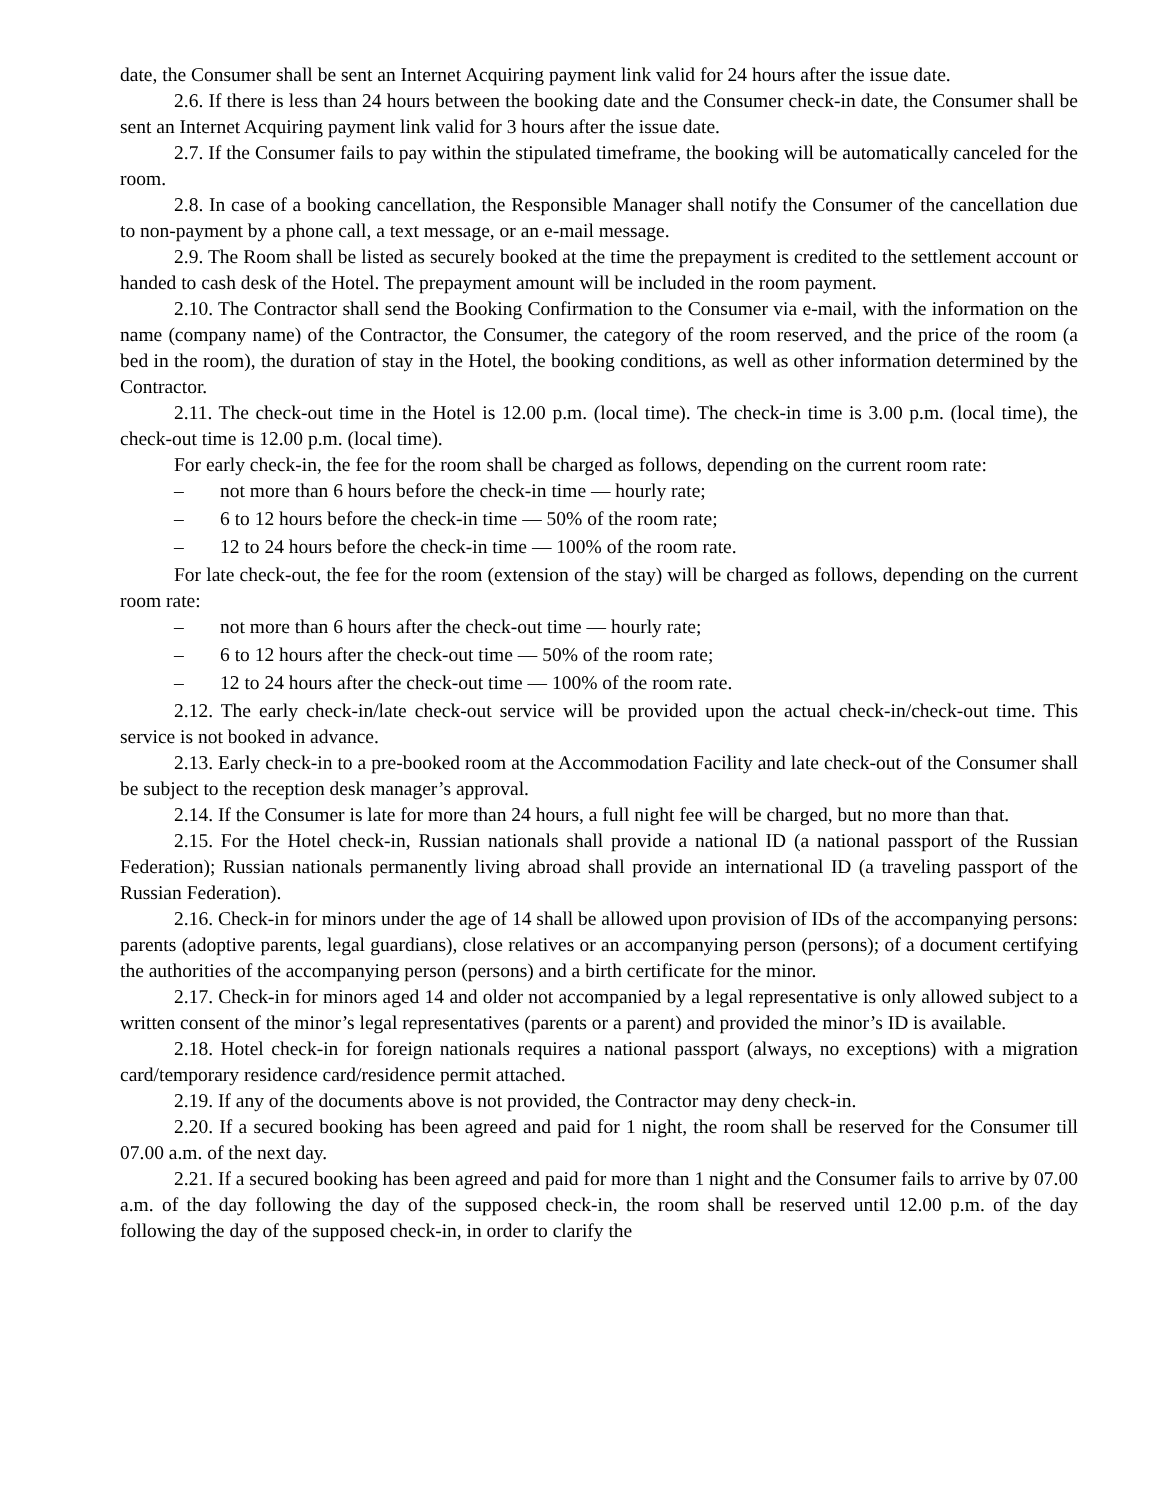date, the Consumer shall be sent an Internet Acquiring payment link valid for 24 hours after the issue date.
2.6. If there is less than 24 hours between the booking date and the Consumer check-in date, the Consumer shall be sent an Internet Acquiring payment link valid for 3 hours after the issue date.
2.7. If the Consumer fails to pay within the stipulated timeframe, the booking will be automatically canceled for the room.
2.8. In case of a booking cancellation, the Responsible Manager shall notify the Consumer of the cancellation due to non-payment by a phone call, a text message, or an e-mail message.
2.9. The Room shall be listed as securely booked at the time the prepayment is credited to the settlement account or handed to cash desk of the Hotel. The prepayment amount will be included in the room payment.
2.10. The Contractor shall send the Booking Confirmation to the Consumer via e-mail, with the information on the name (company name) of the Contractor, the Consumer, the category of the room reserved, and the price of the room (a bed in the room), the duration of stay in the Hotel, the booking conditions, as well as other information determined by the Contractor.
2.11. The check-out time in the Hotel is 12.00 p.m. (local time). The check-in time is 3.00 p.m. (local time), the check-out time is 12.00 p.m. (local time).
For early check-in, the fee for the room shall be charged as follows, depending on the current room rate:
– not more than 6 hours before the check-in time — hourly rate;
– 6 to 12 hours before the check-in time — 50% of the room rate;
– 12 to 24 hours before the check-in time — 100% of the room rate.
For late check-out, the fee for the room (extension of the stay) will be charged as follows, depending on the current room rate:
– not more than 6 hours after the check-out time — hourly rate;
– 6 to 12 hours after the check-out time — 50% of the room rate;
– 12 to 24 hours after the check-out time — 100% of the room rate.
2.12. The early check-in/late check-out service will be provided upon the actual check-in/check-out time. This service is not booked in advance.
2.13. Early check-in to a pre-booked room at the Accommodation Facility and late check-out of the Consumer shall be subject to the reception desk manager’s approval.
2.14. If the Consumer is late for more than 24 hours, a full night fee will be charged, but no more than that.
2.15. For the Hotel check-in, Russian nationals shall provide a national ID (a national passport of the Russian Federation); Russian nationals permanently living abroad shall provide an international ID (a traveling passport of the Russian Federation).
2.16. Check-in for minors under the age of 14 shall be allowed upon provision of IDs of the accompanying persons: parents (adoptive parents, legal guardians), close relatives or an accompanying person (persons); of a document certifying the authorities of the accompanying person (persons) and a birth certificate for the minor.
2.17. Check-in for minors aged 14 and older not accompanied by a legal representative is only allowed subject to a written consent of the minor’s legal representatives (parents or a parent) and provided the minor’s ID is available.
2.18. Hotel check-in for foreign nationals requires a national passport (always, no exceptions) with a migration card/temporary residence card/residence permit attached.
2.19. If any of the documents above is not provided, the Contractor may deny check-in.
2.20. If a secured booking has been agreed and paid for 1 night, the room shall be reserved for the Consumer till 07.00 a.m. of the next day.
2.21. If a secured booking has been agreed and paid for more than 1 night and the Consumer fails to arrive by 07.00 a.m. of the day following the day of the supposed check-in, the room shall be reserved until 12.00 p.m. of the day following the day of the supposed check-in, in order to clarify the